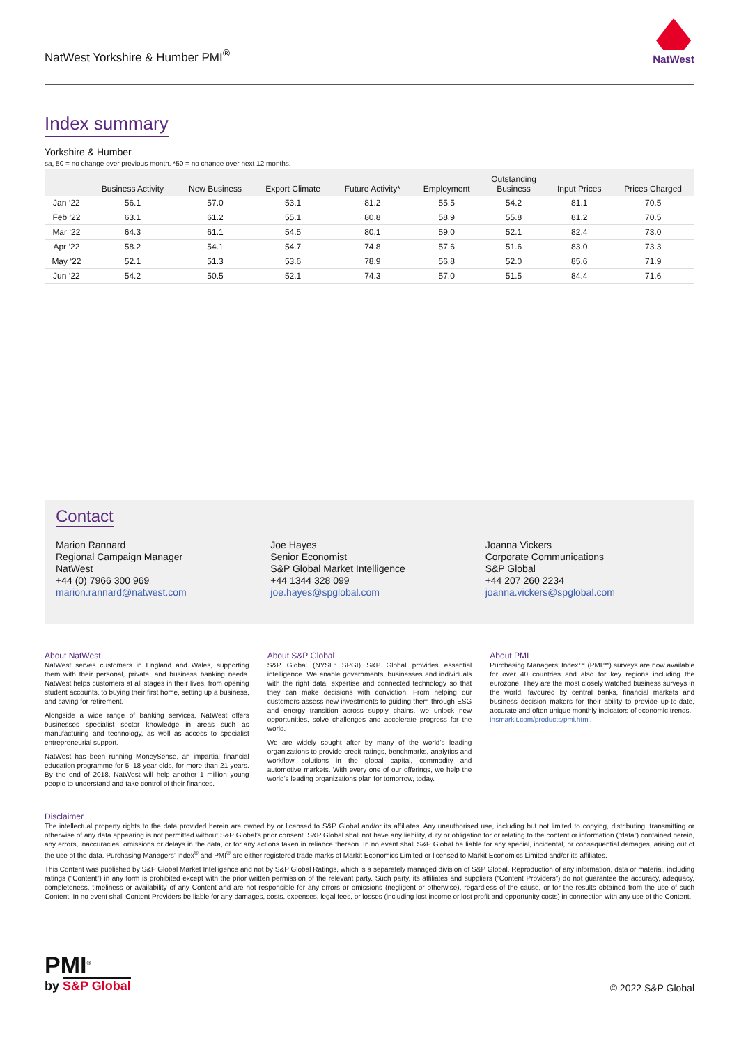NatWest Yorkshire & Humber PMI<sup>®</sup>
NatWest
Index summary
Yorkshire & Humber
sa, 50 = no change over previous month. *50 = no change over next 12 months.
| | Business Activity | New Business | Export Climate | Future Activity* | Employment | Outstanding Business | Input Prices | Prices Charged |
| --- | --- | --- | --- | --- | --- | --- | --- | --- |
| Jan ‘22 | 56.1 | 57.0 | 53.1 | 81.2 | 55.5 | 54.2 | 81.1 | 70.5 |
| Feb ‘22 | 63.1 | 61.2 | 55.1 | 80.8 | 58.9 | 55.8 | 81.2 | 70.5 |
| Mar ‘22 | 64.3 | 61.1 | 54.5 | 80.1 | 59.0 | 52.1 | 82.4 | 73.0 |
| Apr ‘22 | 58.2 | 54.1 | 54.7 | 74.8 | 57.6 | 51.6 | 83.0 | 73.3 |
| May ‘22 | 52.1 | 51.3 | 53.6 | 78.9 | 56.8 | 52.0 | 85.6 | 71.9 |
| Jun ‘22 | 54.2 | 50.5 | 52.1 | 74.3 | 57.0 | 51.5 | 84.4 | 71.6 |
Contact
Marion Rannard
Regional Campaign Manager
NatWest
+44 (0) 7966 300 969
marion.rannard@natwest.com
Joe Hayes
Senior Economist
S&P Global Market Intelligence
+44 1344 328 099
joe.hayes@spglobal.com
Joanna Vickers
Corporate Communications
S&P Global
+44 207 260 2234
joanna.vickers@spglobal.com
About NatWest
NatWest serves customers in England and Wales, supporting them with their personal, private, and business banking needs. NatWest helps customers at all stages in their lives, from opening student accounts, to buying their first home, setting up a business, and saving for retirement.
Alongside a wide range of banking services, NatWest offers businesses specialist sector knowledge in areas such as manufacturing and technology, as well as access to specialist entrepreneurial support.
NatWest has been running MoneySense, an impartial financial education programme for 5–18 year-olds, for more than 21 years. By the end of 2018, NatWest will help another 1 million young people to understand and take control of their finances.
About S&P Global
S&P Global (NYSE: SPGI) S&P Global provides essential intelligence. We enable governments, businesses and individuals with the right data, expertise and connected technology so that they can make decisions with conviction. From helping our customers assess new investments to guiding them through ESG and energy transition across supply chains, we unlock new opportunities, solve challenges and accelerate progress for the world.
We are widely sought after by many of the world’s leading organizations to provide credit ratings, benchmarks, analytics and workflow solutions in the global capital, commodity and automotive markets. With every one of our offerings, we help the world’s leading organizations plan for tomorrow, today.
About PMI
Purchasing Managers’ Index™ (PMI™) surveys are now available for over 40 countries and also for key regions including the eurozone. They are the most closely watched business surveys in the world, favoured by central banks, financial markets and business decision makers for their ability to provide up-to-date, accurate and often unique monthly indicators of economic trends.
ihsmarkit.com/products/pmi.html.
Disclaimer
The intellectual property rights to the data provided herein are owned by or licensed to S&P Global and/or its affiliates. Any unauthorised use, including but not limited to copying, distributing, transmitting or otherwise of any data appearing is not permitted without S&P Global’s prior consent. S&P Global shall not have any liability, duty or obligation for or relating to the content or information (“data”) contained herein, any errors, inaccuracies, omissions or delays in the data, or for any actions taken in reliance thereon. In no event shall S&P Global be liable for any special, incidental, or consequential damages, arising out of the use of the data. Purchasing Managers’ Index<sup>®</sup> and PMI<sup>®</sup> are either registered trade marks of Markit Economics Limited or licensed to Markit Economics Limited and/or its affiliates.
This Content was published by S&P Global Market Intelligence and not by S&P Global Ratings, which is a separately managed division of S&P Global. Reproduction of any information, data or material, including ratings (“Content”) in any form is prohibited except with the prior written permission of the relevant party. Such party, its affiliates and suppliers (“Content Providers”) do not guarantee the accuracy, adequacy, completeness, timeliness or availability of any Content and are not responsible for any errors or omissions (negligent or otherwise), regardless of the cause, or for the results obtained from the use of such Content. In no event shall Content Providers be liable for any damages, costs, expenses, legal fees, or losses (including lost income or lost profit and opportunity costs) in connection with any use of the Content.
PMI<sup>®</sup>
by S&P Global
© 2022 S&P Global